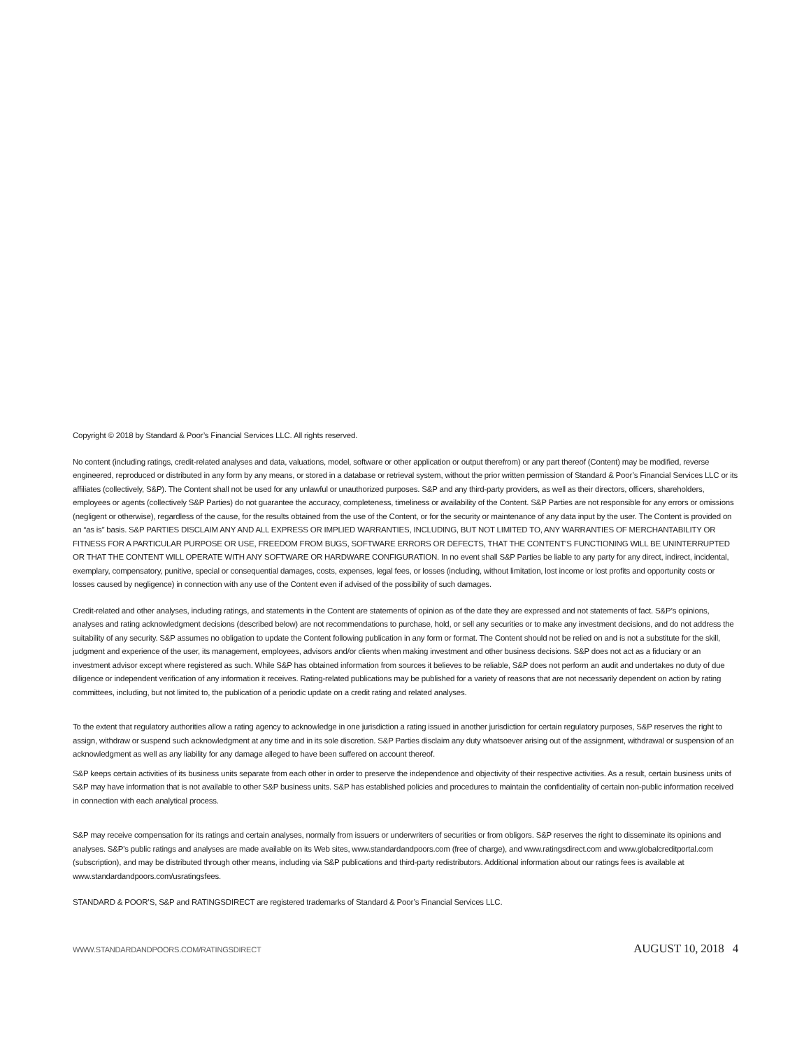Copyright © 2018 by Standard & Poor’s Financial Services LLC. All rights reserved.
No content (including ratings, credit-related analyses and data, valuations, model, software or other application or output therefrom) or any part thereof (Content) may be modified, reverse engineered, reproduced or distributed in any form by any means, or stored in a database or retrieval system, without the prior written permission of Standard & Poor’s Financial Services LLC or its affiliates (collectively, S&P). The Content shall not be used for any unlawful or unauthorized purposes. S&P and any third-party providers, as well as their directors, officers, shareholders, employees or agents (collectively S&P Parties) do not guarantee the accuracy, completeness, timeliness or availability of the Content. S&P Parties are not responsible for any errors or omissions (negligent or otherwise), regardless of the cause, for the results obtained from the use of the Content, or for the security or maintenance of any data input by the user. The Content is provided on an “as is” basis. S&P PARTIES DISCLAIM ANY AND ALL EXPRESS OR IMPLIED WARRANTIES, INCLUDING, BUT NOT LIMITED TO, ANY WARRANTIES OF MERCHANTABILITY OR FITNESS FOR A PARTICULAR PURPOSE OR USE, FREEDOM FROM BUGS, SOFTWARE ERRORS OR DEFECTS, THAT THE CONTENT’S FUNCTIONING WILL BE UNINTERRUPTED OR THAT THE CONTENT WILL OPERATE WITH ANY SOFTWARE OR HARDWARE CONFIGURATION. In no event shall S&P Parties be liable to any party for any direct, indirect, incidental, exemplary, compensatory, punitive, special or consequential damages, costs, expenses, legal fees, or losses (including, without limitation, lost income or lost profits and opportunity costs or losses caused by negligence) in connection with any use of the Content even if advised of the possibility of such damages.
Credit-related and other analyses, including ratings, and statements in the Content are statements of opinion as of the date they are expressed and not statements of fact. S&P’s opinions, analyses and rating acknowledgment decisions (described below) are not recommendations to purchase, hold, or sell any securities or to make any investment decisions, and do not address the suitability of any security. S&P assumes no obligation to update the Content following publication in any form or format. The Content should not be relied on and is not a substitute for the skill, judgment and experience of the user, its management, employees, advisors and/or clients when making investment and other business decisions. S&P does not act as a fiduciary or an investment advisor except where registered as such. While S&P has obtained information from sources it believes to be reliable, S&P does not perform an audit and undertakes no duty of due diligence or independent verification of any information it receives. Rating-related publications may be published for a variety of reasons that are not necessarily dependent on action by rating committees, including, but not limited to, the publication of a periodic update on a credit rating and related analyses.
To the extent that regulatory authorities allow a rating agency to acknowledge in one jurisdiction a rating issued in another jurisdiction for certain regulatory purposes, S&P reserves the right to assign, withdraw or suspend such acknowledgment at any time and in its sole discretion. S&P Parties disclaim any duty whatsoever arising out of the assignment, withdrawal or suspension of an acknowledgment as well as any liability for any damage alleged to have been suffered on account thereof.
S&P keeps certain activities of its business units separate from each other in order to preserve the independence and objectivity of their respective activities. As a result, certain business units of S&P may have information that is not available to other S&P business units. S&P has established policies and procedures to maintain the confidentiality of certain non-public information received in connection with each analytical process.
S&P may receive compensation for its ratings and certain analyses, normally from issuers or underwriters of securities or from obligors. S&P reserves the right to disseminate its opinions and analyses. S&P's public ratings and analyses are made available on its Web sites, www.standardandpoors.com (free of charge), and www.ratingsdirect.com and www.globalcreditportal.com (subscription), and may be distributed through other means, including via S&P publications and third-party redistributors. Additional information about our ratings fees is available at www.standardandpoors.com/usratingsfees.
STANDARD & POOR’S, S&P and RATINGSDIRECT are registered trademarks of Standard & Poor’s Financial Services LLC.
WWW.STANDARDANDPOORS.COM/RATINGSDIRECT AUGUST 10, 2018 4